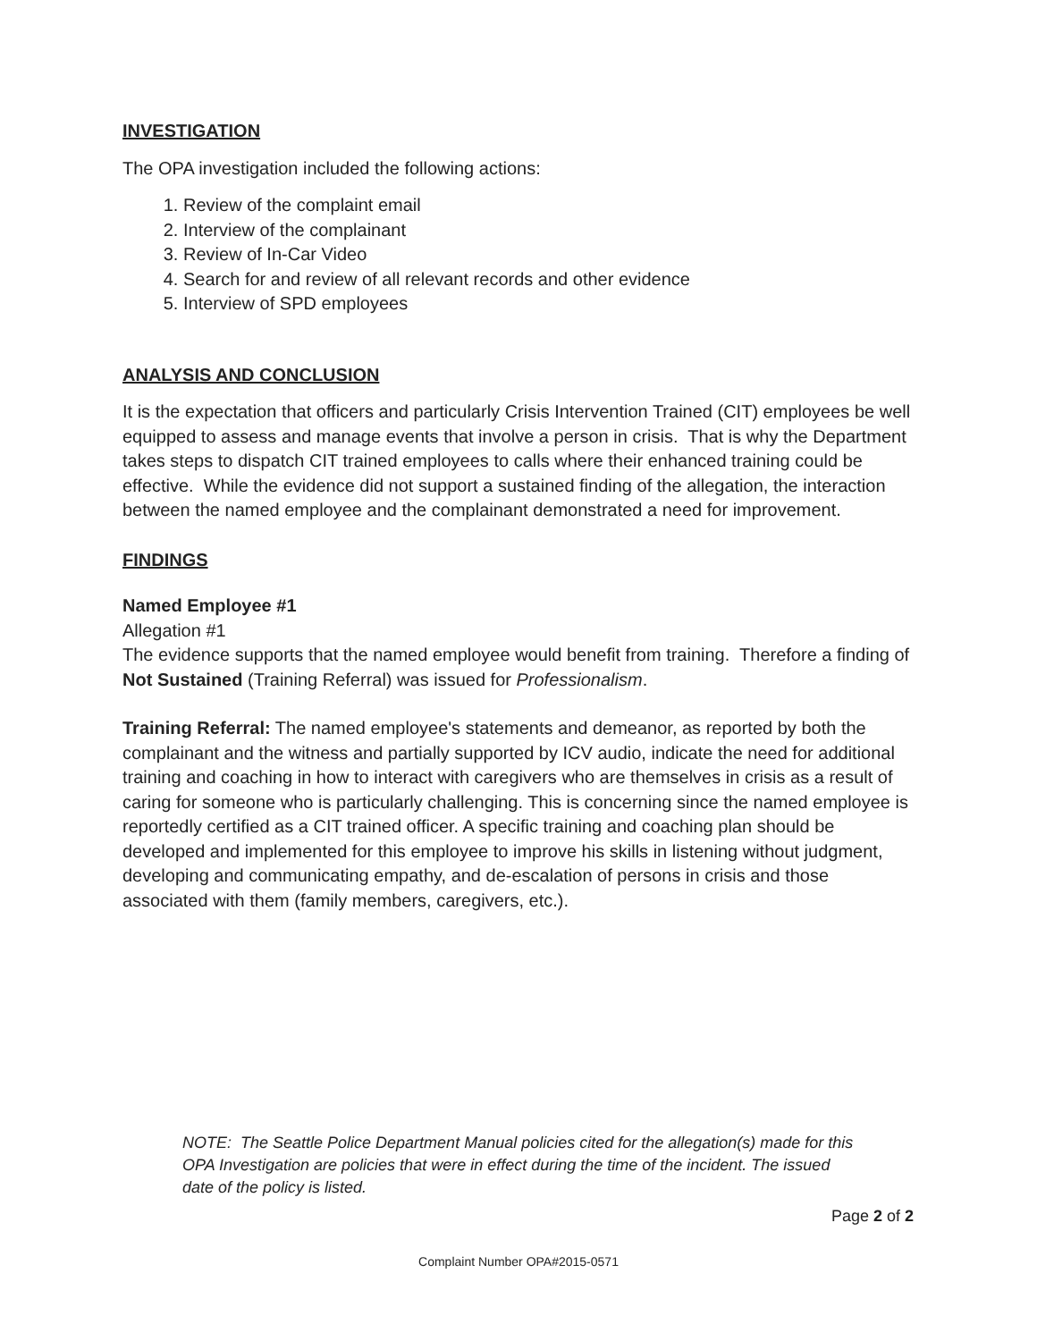INVESTIGATION
The OPA investigation included the following actions:
1. Review of the complaint email
2. Interview of the complainant
3. Review of In-Car Video
4. Search for and review of all relevant records and other evidence
5. Interview of SPD employees
ANALYSIS AND CONCLUSION
It is the expectation that officers and particularly Crisis Intervention Trained (CIT) employees be well equipped to assess and manage events that involve a person in crisis. That is why the Department takes steps to dispatch CIT trained employees to calls where their enhanced training could be effective. While the evidence did not support a sustained finding of the allegation, the interaction between the named employee and the complainant demonstrated a need for improvement.
FINDINGS
Named Employee #1
Allegation #1
The evidence supports that the named employee would benefit from training. Therefore a finding of Not Sustained (Training Referral) was issued for Professionalism.
Training Referral: The named employee's statements and demeanor, as reported by both the complainant and the witness and partially supported by ICV audio, indicate the need for additional training and coaching in how to interact with caregivers who are themselves in crisis as a result of caring for someone who is particularly challenging. This is concerning since the named employee is reportedly certified as a CIT trained officer. A specific training and coaching plan should be developed and implemented for this employee to improve his skills in listening without judgment, developing and communicating empathy, and de-escalation of persons in crisis and those associated with them (family members, caregivers, etc.).
NOTE: The Seattle Police Department Manual policies cited for the allegation(s) made for this OPA Investigation are policies that were in effect during the time of the incident. The issued date of the policy is listed.
Page 2 of 2
Complaint Number OPA#2015-0571